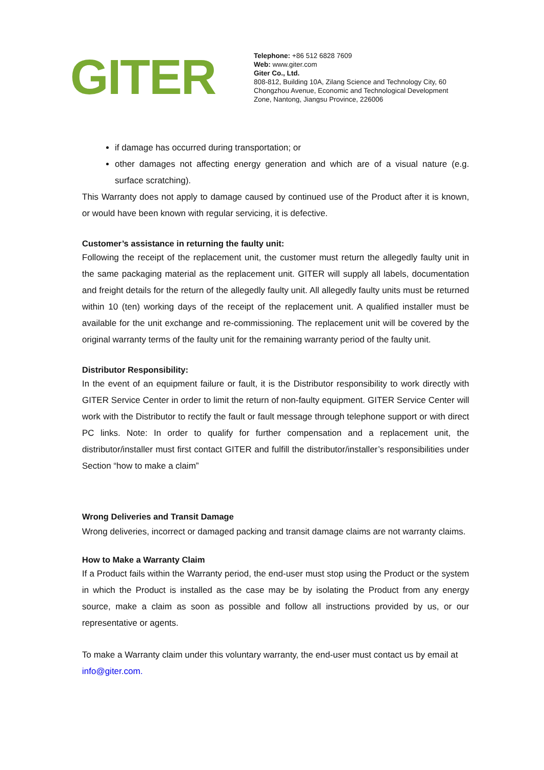GITER
Telephone: +86 512 6828 7609
Web: www.giter.com
Giter Co., Ltd.
808-812, Building 10A, Zilang Science and Technology City, 60
Chongzhou Avenue, Economic and Technological Development
Zone, Nantong, Jiangsu Province, 226006
if damage has occurred during transportation; or
other damages not affecting energy generation and which are of a visual nature (e.g. surface scratching).
This Warranty does not apply to damage caused by continued use of the Product after it is known, or would have been known with regular servicing, it is defective.
Customer’s assistance in returning the faulty unit:
Following the receipt of the replacement unit, the customer must return the allegedly faulty unit in the same packaging material as the replacement unit. GITER will supply all labels, documentation and freight details for the return of the allegedly faulty unit. All allegedly faulty units must be returned within 10 (ten) working days of the receipt of the replacement unit. A qualified installer must be available for the unit exchange and re-commissioning. The replacement unit will be covered by the original warranty terms of the faulty unit for the remaining warranty period of the faulty unit.
Distributor Responsibility:
In the event of an equipment failure or fault, it is the Distributor responsibility to work directly with GITER Service Center in order to limit the return of non-faulty equipment. GITER Service Center will work with the Distributor to rectify the fault or fault message through telephone support or with direct PC links. Note: In order to qualify for further compensation and a replacement unit, the distributor/installer must first contact GITER and fulfill the distributor/installer’s responsibilities under Section “how to make a claim”
Wrong Deliveries and Transit Damage
Wrong deliveries, incorrect or damaged packing and transit damage claims are not warranty claims.
How to Make a Warranty Claim
If a Product fails within the Warranty period, the end-user must stop using the Product or the system in which the Product is installed as the case may be by isolating the Product from any energy source, make a claim as soon as possible and follow all instructions provided by us, or our representative or agents.
To make a Warranty claim under this voluntary warranty, the end-user must contact us by email at info@giter.com.